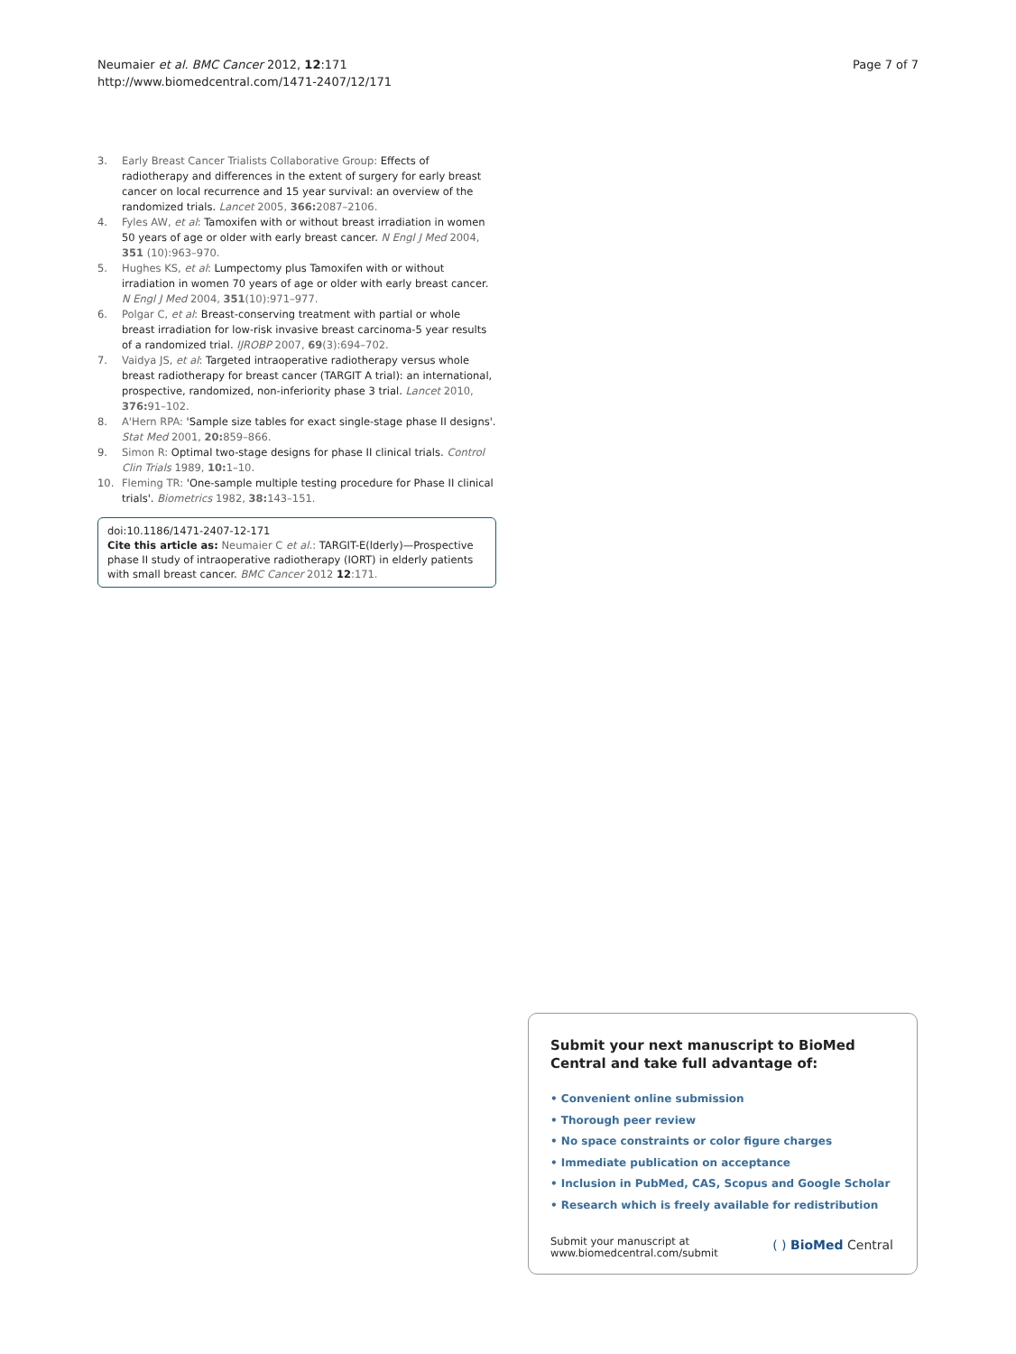Neumaier et al. BMC Cancer 2012, 12:171
http://www.biomedcentral.com/1471-2407/12/171
Page 7 of 7
3. Early Breast Cancer Trialists Collaborative Group: Effects of radiotherapy and differences in the extent of surgery for early breast cancer on local recurrence and 15 year survival: an overview of the randomized trials. Lancet 2005, 366: 2087–2106.
4. Fyles AW, et al: Tamoxifen with or without breast irradiation in women 50 years of age or older with early breast cancer. N Engl J Med 2004, 351 (10):963–970.
5. Hughes KS, et al: Lumpectomy plus Tamoxifen with or without irradiation in women 70 years of age or older with early breast cancer. N Engl J Med 2004, 351(10):971–977.
6. Polgar C, et al: Breast-conserving treatment with partial or whole breast irradiation for low-risk invasive breast carcinoma-5 year results of a randomized trial. IJROBP 2007, 69(3):694–702.
7. Vaidya JS, et al: Targeted intraoperative radiotherapy versus whole breast radiotherapy for breast cancer (TARGIT A trial): an international, prospective, randomized, non-inferiority phase 3 trial. Lancet 2010, 376: 91–102.
8. A'Hern RPA: 'Sample size tables for exact single-stage phase II designs'. Stat Med 2001, 20: 859–866.
9. Simon R: Optimal two-stage designs for phase II clinical trials. Control Clin Trials 1989, 10: 1–10.
10. Fleming TR: 'One-sample multiple testing procedure for Phase II clinical trials'. Biometrics 1982, 38: 143–151.
doi:10.1186/1471-2407-12-171
Cite this article as: Neumaier C et al.: TARGIT-E(lderly)—Prospective phase II study of intraoperative radiotherapy (IORT) in elderly patients with small breast cancer. BMC Cancer 2012 12:171.
Submit your next manuscript to BioMed Central and take full advantage of:
• Convenient online submission
• Thorough peer review
• No space constraints or color figure charges
• Immediate publication on acceptance
• Inclusion in PubMed, CAS, Scopus and Google Scholar
• Research which is freely available for redistribution
Submit your manuscript at
www.biomedcentral.com/submit
( ) BioMed Central